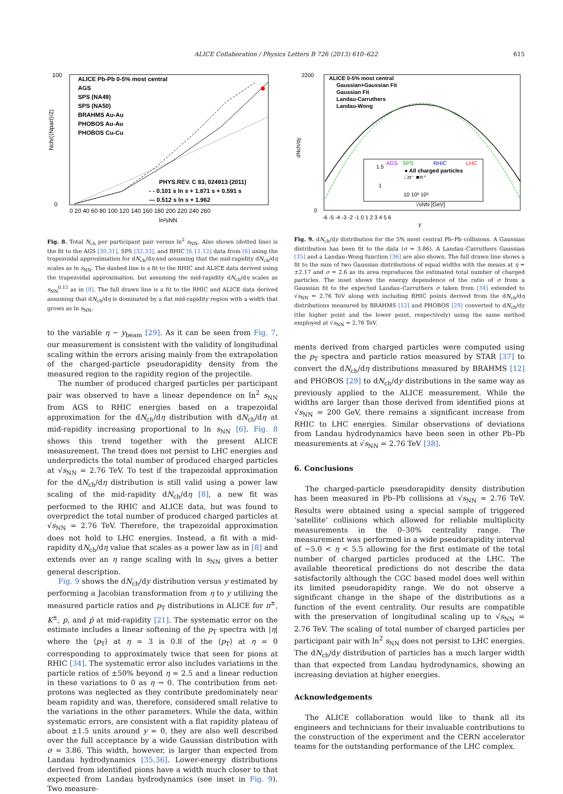ALICE Collaboration / Physics Letters B 726 (2013) 610–622
615
100
0
ALICE Pb-Pb 0-5% most central
AGS
SPS (NA49)
SPS (NA50)
BRAHMS Au-Au
PHOBOS Au-Au
PHOBOS Cu-Cu
PHYS.REV. C 83, 024913 (2011)
- - 0.101 s ln s + 1.871 s + 0.591 s
— 0.512 s ln s + 1.962
0 20 40 60 80 100 120 140 160 180 200 220 240 260
ln²sNN
Nch/(⟨Npart⟩/2)
Fig. 8. Total N<sub>ch</sub> per participant pair versus ln<sup>2</sup> s<sub>NN</sub>. Also shown (dotted line) is the fit to the AGS [30,31], SPS [32,33], and RHIC [6,11,12] data from [6] using the trapezoidal approximation for dN<sub>ch</sub>/dη and assuming that the mid-rapidity dN<sub>ch</sub>/dη scales as ln s<sub>NN</sub>. The dashed line is a fit to the RHIC and ALICE data derived using the trapezoidal approximation, but assuming the mid-rapidity dN<sub>ch</sub>/dη scales as s<sub>NN</sub><sup>0.15</sup> as in [8]. The full drawn line is a fit to the RHIC and ALICE data derived assuming that dN<sub>ch</sub>/dη is dominated by a flat mid-rapidity region with a width that grows as ln s<sub>NN</sub>.
to the variable η − y<sub>beam</sub> [29]. As it can be seen from Fig. 7, our measurement is consistent with the validity of longitudinal scaling within the errors arising mainly from the extrapolation of the charged-particle pseudorapidity density from the measured region to the rapidity region of the projectile.
The number of produced charged particles per participant pair was observed to have a linear dependence on ln<sup>2</sup> s<sub>NN</sub> from AGS to RHIC energies based on a trapezoidal approximation for the dN<sub>ch</sub>/dη distribution with dN<sub>ch</sub>/dη at mid-rapidity increasing proportional to ln s<sub>NN</sub> [6]. Fig. 8 shows this trend together with the present ALICE measurement. The trend does not persist to LHC energies and underpredicts the total number of produced charged particles at √s<sub>NN</sub> = 2.76 TeV. To test if the trapezoidal approximation for the dN<sub>ch</sub>/dη distribution is still valid using a power law scaling of the mid-rapidity dN<sub>ch</sub>/dη [8], a new fit was performed to the RHIC and ALICE data, but was found to overpredict the total number of produced charged particles at √s<sub>NN</sub> = 2.76 TeV. Therefore, the trapezoidal approximation does not hold to LHC energies. Instead, a fit with a mid-rapidity dN<sub>ch</sub>/dη value that scales as a power law as in [8] and extends over an η range scaling with ln s<sub>NN</sub> gives a better general description.
Fig. 9 shows the dN<sub>ch</sub>/dy distribution versus y estimated by performing a Jacobian transformation from η to y utilizing the measured particle ratios and p<sub>T</sub> distributions in ALICE for π<sup>±</sup>, K<sup>±</sup>, p, and p̄ at mid-rapidity [21]. The systematic error on the estimate includes a linear softening of the p<sub>T</sub> spectra with |η| where the ⟨p<sub>T</sub>⟩ at η = 3 is 0.8 of the ⟨p<sub>T</sub>⟩ at η = 0 corresponding to approximately twice that seen for pions at RHIC [34]. The systematic error also includes variations in the particle ratios of ±50% beyond η = 2.5 and a linear reduction in these variations to 0 as η → 0. The contribution from net-protons was neglected as they contribute predominately near beam rapidity and was, therefore, considered small relative to the variations in the other parameters. While the data, within systematic errors, are consistent with a flat rapidity plateau of about ±1.5 units around y = 0, they are also well described over the full acceptance by a wide Gaussian distribution with σ = 3.86. This width, however, is larger than expected from Landau hydrodynamics [35,36]. Lower-energy distributions derived from identified pions have a width much closer to that expected from Landau hydrodynamics (see inset in Fig. 9). Two measure-
2200
0
ALICE 0-5% most central
Gaussian+Gaussian Fit
Gaussian Fit
Landau-Carruthers
Landau-Wong
AGS
SPS
RHIC
LHC
● All charged particles
□π⁻ ■π⁺
1.5
1
10 10² 10³
√sNN [GeV]
-6 -5 -4 -3 -2 -1 0 1 2 3 4 5 6
y
dNch/dy
Fig. 9. dN<sub>ch</sub>/dy distribution for the 5% most central Pb–Pb collisions. A Gaussian distribution has been fit to the data (σ = 3.86). A Landau–Carruthers Gaussian [35] and a Landau–Wong function [36] are also shown. The full drawn line shows a fit to the sum of two Gaussian distributions of equal widths with the means at η = ±2.17 and σ = 2.6 as its area reproduces the estimated total number of charged particles. The inset shows the energy dependence of the ratio of σ from a Gaussian fit to the expected Landau–Carruthers σ taken from [34] extended to √s<sub>NN</sub> = 2.76 TeV along with including RHIC points derived from the dN<sub>ch</sub>/dη distributions measured by BRAHMS [12] and PHOBOS [29] converted to dN<sub>ch</sub>/dy (the higher point and the lower point, respectively) using the same method employed at √s<sub>NN</sub> = 2.76 TeV.
ments derived from charged particles were computed using the p<sub>T</sub> spectra and particle ratios measured by STAR [37] to convert the dN<sub>ch</sub>/dη distributions measured by BRAHMS [12] and PHOBOS [29] to dN<sub>ch</sub>/dy distributions in the same way as previously applied to the ALICE measurement. While the widths are larger than those derived from identified pions at √s<sub>NN</sub> = 200 GeV, there remains a significant increase from RHIC to LHC energies. Similar observations of deviations from Landau hydrodynamics have been seen in other Pb–Pb measurements at √s<sub>NN</sub> = 2.76 TeV [38].
6. Conclusions
The charged-particle pseudorapidity density distribution has been measured in Pb–Pb collisions at √s<sub>NN</sub> = 2.76 TeV. Results were obtained using a special sample of triggered ‘satellite’ collisions which allowed for reliable multiplicity measurements in the 0–30% centrality range. The measurement was performed in a wide pseudorapidity interval of −5.0 < η < 5.5 allowing for the first estimate of the total number of charged particles produced at the LHC. The available theoretical predictions do not describe the data satisfactorily although the CGC based model does well within its limited pseudorapidity range. We do not observe a significant change in the shape of the distributions as a function of the event centrality. Our results are compatible with the preservation of longitudinal scaling up to √s<sub>NN</sub> = 2.76 TeV. The scaling of total number of charged particles per participant pair with ln<sup>2</sup> s<sub>NN</sub> does not persist to LHC energies. The dN<sub>ch</sub>/dy distribution of particles has a much larger width than that expected from Landau hydrodynamics, showing an increasing deviation at higher energies.
Acknowledgements
The ALICE collaboration would like to thank all its engineers and technicians for their invaluable contributions to the construction of the experiment and the CERN accelerator teams for the outstanding performance of the LHC complex.